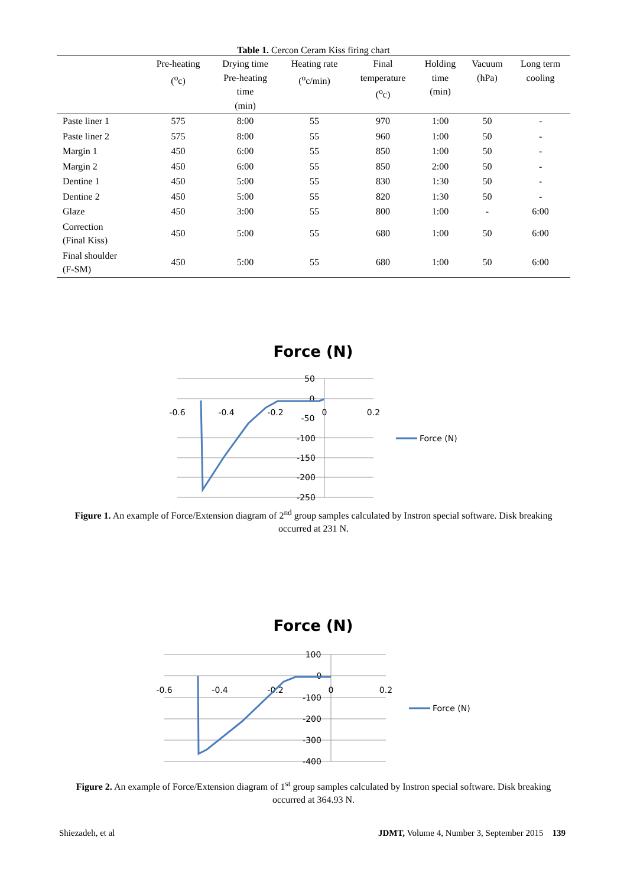Table 1. Cercon Ceram Kiss firing chart
| | Pre-heating (<sup>o</sup>c) | Drying time Pre-heating time (min) | Heating rate (<sup>o</sup>c/min) | Final temperature (<sup>o</sup>c) | Holding time (min) | Vacuum (hPa) | Long term cooling |
| --- | --- | --- | --- | --- | --- | --- | --- |
| Paste liner 1 | 575 | 8:00 | 55 | 970 | 1:00 | 50 | - |
| Paste liner 2 | 575 | 8:00 | 55 | 960 | 1:00 | 50 | - |
| Margin 1 | 450 | 6:00 | 55 | 850 | 1:00 | 50 | - |
| Margin 2 | 450 | 6:00 | 55 | 850 | 2:00 | 50 | - |
| Dentine 1 | 450 | 5:00 | 55 | 830 | 1:30 | 50 | - |
| Dentine 2 | 450 | 5:00 | 55 | 820 | 1:30 | 50 | - |
| Glaze | 450 | 3:00 | 55 | 800 | 1:00 | - | 6:00 |
| Correction (Final Kiss) | 450 | 5:00 | 55 | 680 | 1:00 | 50 | 6:00 |
| Final shoulder (F-SM) | 450 | 5:00 | 55 | 680 | 1:00 | 50 | 6:00 |
Force (N)
50
0
-50
-100
-150
-200
-250
-0.6
-0.4
-0.2
0
0.2
Force (N)
Figure 1. An example of Force/Extension diagram of 2<sup>nd</sup> group samples calculated by Instron special software. Disk breaking occurred at 231 N.
Force (N)
100
0
-100
-200
-300
-400
-0.6
-0.4
-0.2
0
0.2
Force (N)
Figure 2. An example of Force/Extension diagram of 1<sup>st</sup> group samples calculated by Instron special software. Disk breaking occurred at 364.93 N.
Shiezadeh, et al JDMT, Volume 4, Number 3, September 2015 139